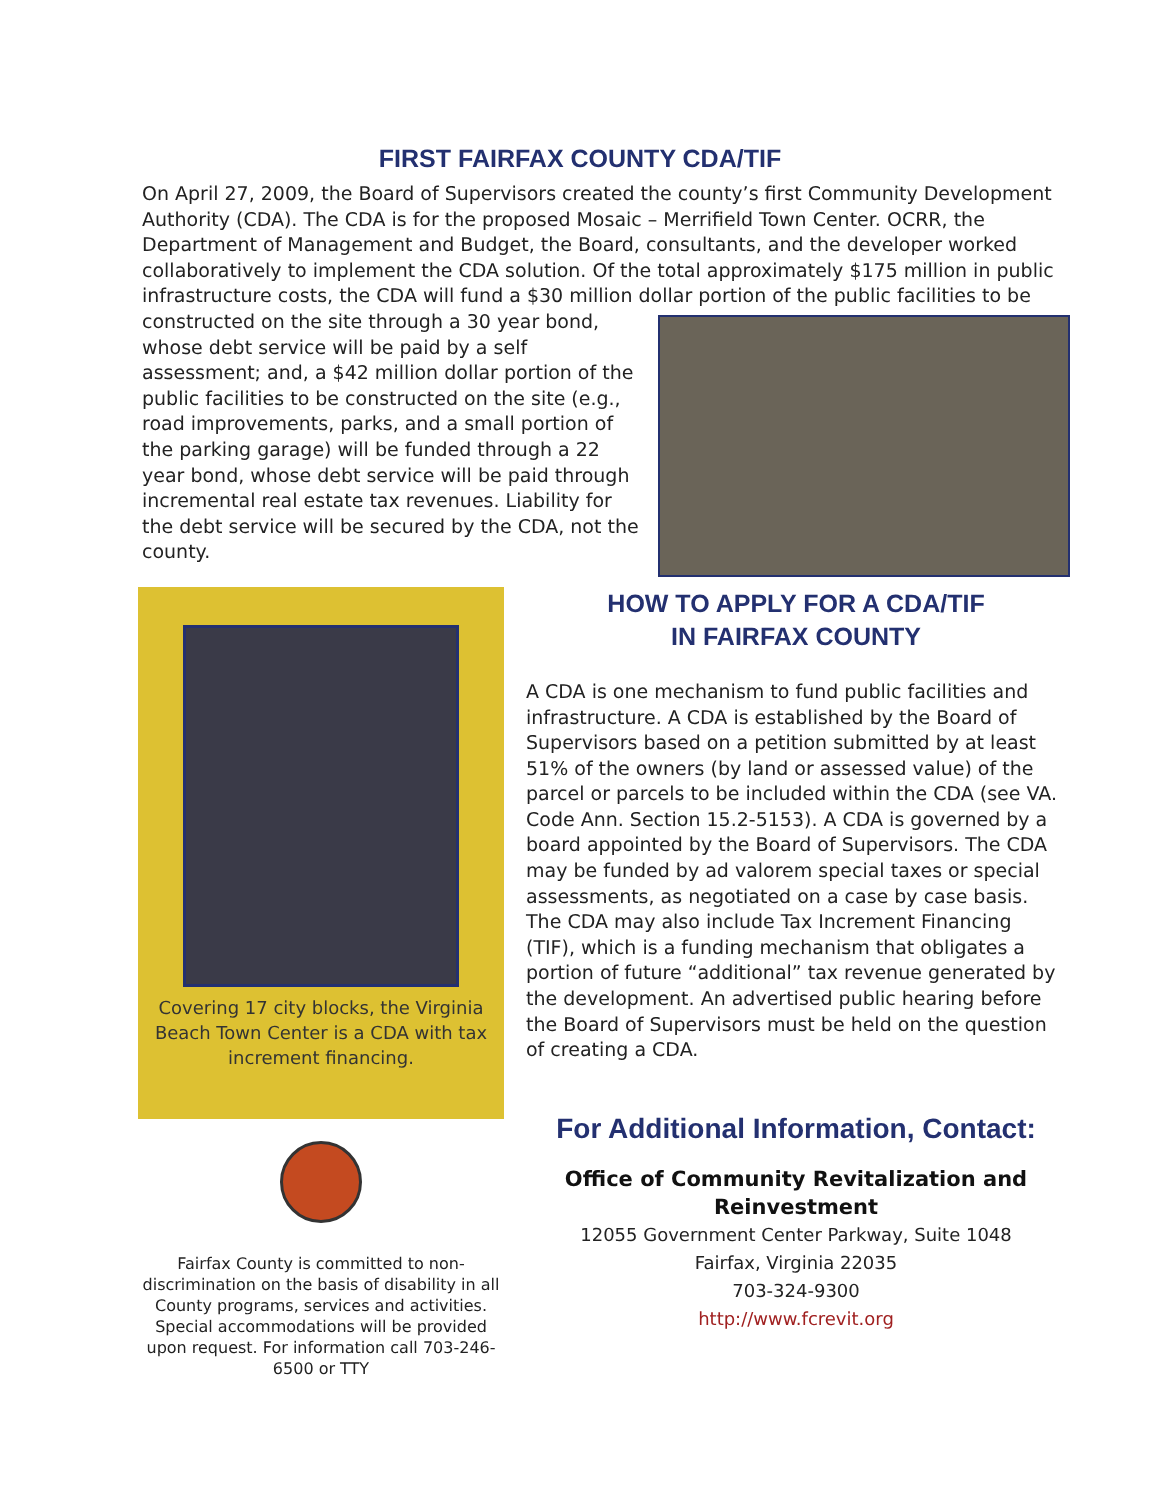FIRST FAIRFAX COUNTY CDA/TIF
On April 27, 2009, the Board of Supervisors created the county’s first Community Development Authority (CDA). The CDA is for the proposed Mosaic – Merrifield Town Center. OCRR, the Department of Management and Budget, the Board, consultants, and the developer worked collaboratively to implement the CDA solution. Of the total approximately $175 million in public infrastructure costs, the CDA will fund a $30 million dollar
portion of the public facilities to be constructed on the site through a 30 year bond, whose debt service will be paid by a self assessment; and, a $42 million dollar portion of the public facilities to be constructed on the site (e.g., road improvements, parks, and a small portion of the parking garage) will be funded through a 22 year bond, whose debt service will be paid through incremental real estate tax revenues. Liability for the debt service will be secured by the CDA, not the county.
Covering 17 city blocks, the Virginia Beach Town Center is a CDA with tax increment financing.
Fairfax County is committed to non-discrimination on the basis of disability in all County programs, services and activities. Special accommodations will be provided upon request. For information call 703-246-6500 or TTY
HOW TO APPLY FOR A CDA/TIF
IN FAIRFAX COUNTY
A CDA is one mechanism to fund public facilities and infrastructure. A CDA is established by the Board of Supervisors based on a petition submitted by at least 51% of the owners (by land or assessed value) of the parcel or parcels to be included within the CDA (see VA. Code Ann. Section 15.2-5153). A CDA is governed by a board appointed by the Board of Supervisors. The CDA may be funded by ad valorem special taxes or special assessments, as negotiated on a case by case basis. The CDA may also include Tax Increment Financing (TIF), which is a funding mechanism that obligates a portion of future “additional” tax revenue generated by the development. An advertised public hearing before the Board of Supervisors must be held on the question of creating a CDA.
For Additional Information, Contact:
Office of Community Revitalization and Reinvestment
12055 Government Center Parkway, Suite 1048
Fairfax, Virginia 22035
703-324-9300
http://www.fcrevit.org